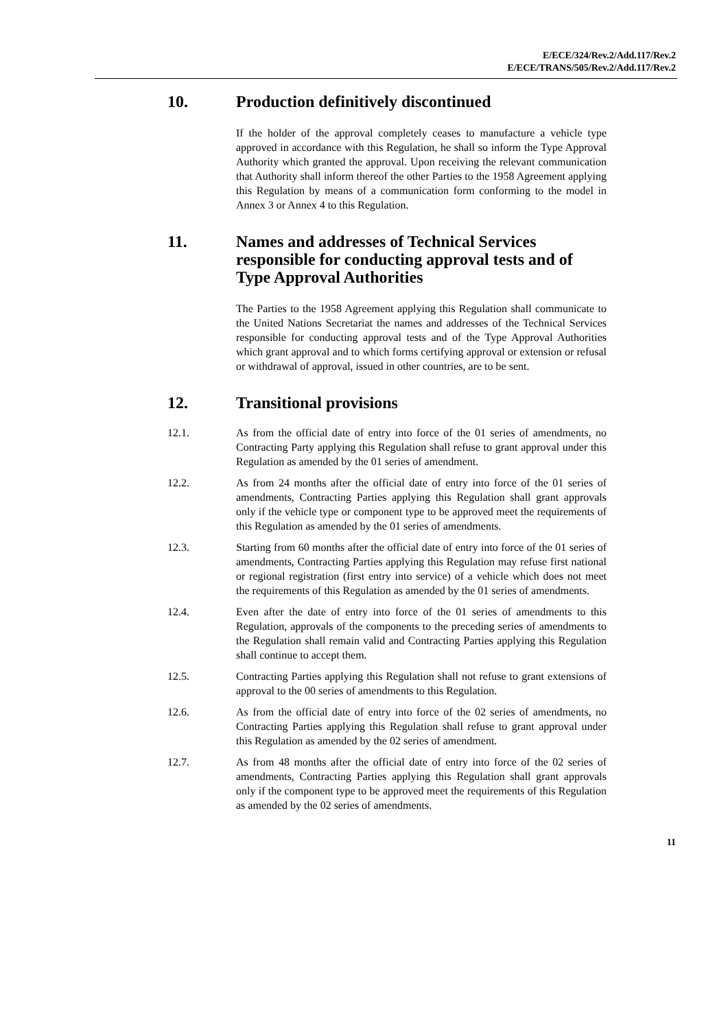E/ECE/324/Rev.2/Add.117/Rev.2
E/ECE/TRANS/505/Rev.2/Add.117/Rev.2
10. Production definitively discontinued
If the holder of the approval completely ceases to manufacture a vehicle type approved in accordance with this Regulation, he shall so inform the Type Approval Authority which granted the approval. Upon receiving the relevant communication that Authority shall inform thereof the other Parties to the 1958 Agreement applying this Regulation by means of a communication form conforming to the model in Annex 3 or Annex 4 to this Regulation.
11. Names and addresses of Technical Services responsible for conducting approval tests and of Type Approval Authorities
The Parties to the 1958 Agreement applying this Regulation shall communicate to the United Nations Secretariat the names and addresses of the Technical Services responsible for conducting approval tests and of the Type Approval Authorities which grant approval and to which forms certifying approval or extension or refusal or withdrawal of approval, issued in other countries, are to be sent.
12. Transitional provisions
12.1. As from the official date of entry into force of the 01 series of amendments, no Contracting Party applying this Regulation shall refuse to grant approval under this Regulation as amended by the 01 series of amendment.
12.2. As from 24 months after the official date of entry into force of the 01 series of amendments, Contracting Parties applying this Regulation shall grant approvals only if the vehicle type or component type to be approved meet the requirements of this Regulation as amended by the 01 series of amendments.
12.3. Starting from 60 months after the official date of entry into force of the 01 series of amendments, Contracting Parties applying this Regulation may refuse first national or regional registration (first entry into service) of a vehicle which does not meet the requirements of this Regulation as amended by the 01 series of amendments.
12.4. Even after the date of entry into force of the 01 series of amendments to this Regulation, approvals of the components to the preceding series of amendments to the Regulation shall remain valid and Contracting Parties applying this Regulation shall continue to accept them.
12.5. Contracting Parties applying this Regulation shall not refuse to grant extensions of approval to the 00 series of amendments to this Regulation.
12.6. As from the official date of entry into force of the 02 series of amendments, no Contracting Parties applying this Regulation shall refuse to grant approval under this Regulation as amended by the 02 series of amendment.
12.7. As from 48 months after the official date of entry into force of the 02 series of amendments, Contracting Parties applying this Regulation shall grant approvals only if the component type to be approved meet the requirements of this Regulation as amended by the 02 series of amendments.
11